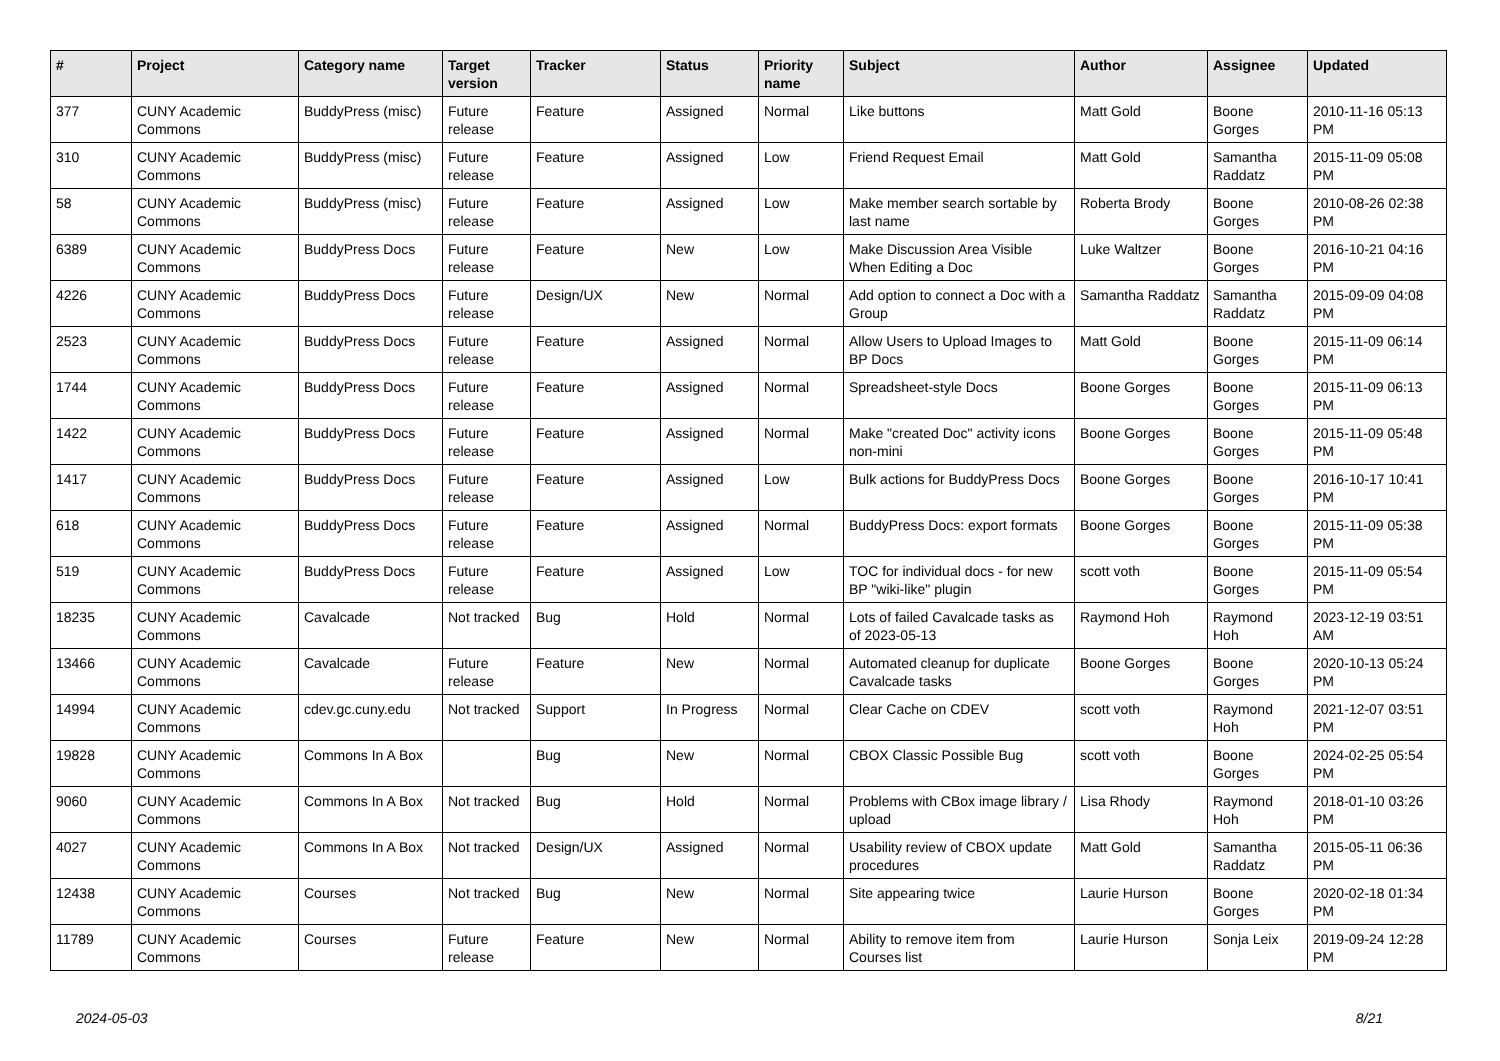| # | Project | Category name | Target version | Tracker | Status | Priority name | Subject | Author | Assignee | Updated |
| --- | --- | --- | --- | --- | --- | --- | --- | --- | --- | --- |
| 377 | CUNY Academic Commons | BuddyPress (misc) | Future release | Feature | Assigned | Normal | Like buttons | Matt Gold | Boone Gorges | 2010-11-16 05:13 PM |
| 310 | CUNY Academic Commons | BuddyPress (misc) | Future release | Feature | Assigned | Low | Friend Request Email | Matt Gold | Samantha Raddatz | 2015-11-09 05:08 PM |
| 58 | CUNY Academic Commons | BuddyPress (misc) | Future release | Feature | Assigned | Low | Make member search sortable by last name | Roberta Brody | Boone Gorges | 2010-08-26 02:38 PM |
| 6389 | CUNY Academic Commons | BuddyPress Docs | Future release | Feature | New | Low | Make Discussion Area Visible When Editing a Doc | Luke Waltzer | Boone Gorges | 2016-10-21 04:16 PM |
| 4226 | CUNY Academic Commons | BuddyPress Docs | Future release | Design/UX | New | Normal | Add option to connect a Doc with a Group | Samantha Raddatz | Samantha Raddatz | 2015-09-09 04:08 PM |
| 2523 | CUNY Academic Commons | BuddyPress Docs | Future release | Feature | Assigned | Normal | Allow Users to Upload Images to BP Docs | Matt Gold | Boone Gorges | 2015-11-09 06:14 PM |
| 1744 | CUNY Academic Commons | BuddyPress Docs | Future release | Feature | Assigned | Normal | Spreadsheet-style Docs | Boone Gorges | Boone Gorges | 2015-11-09 06:13 PM |
| 1422 | CUNY Academic Commons | BuddyPress Docs | Future release | Feature | Assigned | Normal | Make "created Doc" activity icons non-mini | Boone Gorges | Boone Gorges | 2015-11-09 05:48 PM |
| 1417 | CUNY Academic Commons | BuddyPress Docs | Future release | Feature | Assigned | Low | Bulk actions for BuddyPress Docs | Boone Gorges | Boone Gorges | 2016-10-17 10:41 PM |
| 618 | CUNY Academic Commons | BuddyPress Docs | Future release | Feature | Assigned | Normal | BuddyPress Docs: export formats | Boone Gorges | Boone Gorges | 2015-11-09 05:38 PM |
| 519 | CUNY Academic Commons | BuddyPress Docs | Future release | Feature | Assigned | Low | TOC for individual docs - for new BP "wiki-like" plugin | scott voth | Boone Gorges | 2015-11-09 05:54 PM |
| 18235 | CUNY Academic Commons | Cavalcade | Not tracked | Bug | Hold | Normal | Lots of failed Cavalcade tasks as of 2023-05-13 | Raymond Hoh | Raymond Hoh | 2023-12-19 03:51 AM |
| 13466 | CUNY Academic Commons | Cavalcade | Future release | Feature | New | Normal | Automated cleanup for duplicate Cavalcade tasks | Boone Gorges | Boone Gorges | 2020-10-13 05:24 PM |
| 14994 | CUNY Academic Commons | cdev.gc.cuny.edu | Not tracked | Support | In Progress | Normal | Clear Cache on CDEV | scott voth | Raymond Hoh | 2021-12-07 03:51 PM |
| 19828 | CUNY Academic Commons | Commons In A Box | | Bug | New | Normal | CBOX Classic Possible Bug | scott voth | Boone Gorges | 2024-02-25 05:54 PM |
| 9060 | CUNY Academic Commons | Commons In A Box | Not tracked | Bug | Hold | Normal | Problems with CBox image library / upload | Lisa Rhody | Raymond Hoh | 2018-01-10 03:26 PM |
| 4027 | CUNY Academic Commons | Commons In A Box | Not tracked | Design/UX | Assigned | Normal | Usability review of CBOX update procedures | Matt Gold | Samantha Raddatz | 2015-05-11 06:36 PM |
| 12438 | CUNY Academic Commons | Courses | Not tracked | Bug | New | Normal | Site appearing twice | Laurie Hurson | Boone Gorges | 2020-02-18 01:34 PM |
| 11789 | CUNY Academic Commons | Courses | Future release | Feature | New | Normal | Ability to remove item from Courses list | Laurie Hurson | Sonja Leix | 2019-09-24 12:28 PM |
2024-05-03 8/21